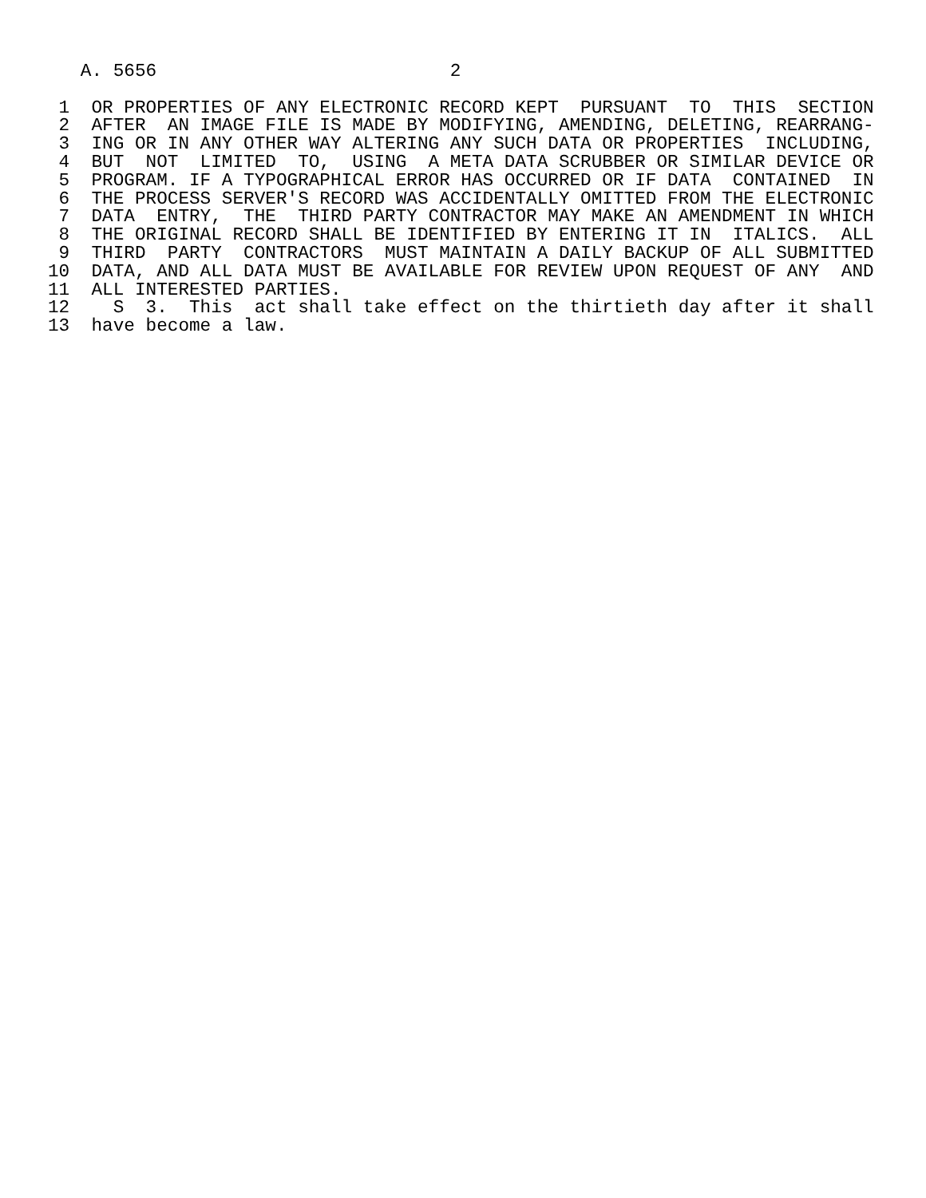A. 5656                           2

 1  OR PROPERTIES OF ANY ELECTRONIC RECORD KEPT  PURSUANT  TO  THIS  SECTION
 2  AFTER  AN IMAGE FILE IS MADE BY MODIFYING, AMENDING, DELETING, REARRANG-
 3  ING OR IN ANY OTHER WAY ALTERING ANY SUCH DATA OR PROPERTIES  INCLUDING,
 4  BUT  NOT  LIMITED  TO,  USING  A META DATA SCRUBBER OR SIMILAR DEVICE OR
 5  PROGRAM. IF A TYPOGRAPHICAL ERROR HAS OCCURRED OR IF DATA  CONTAINED  IN
 6  THE PROCESS SERVER'S RECORD WAS ACCIDENTALLY OMITTED FROM THE ELECTRONIC
 7  DATA  ENTRY,  THE  THIRD PARTY CONTRACTOR MAY MAKE AN AMENDMENT IN WHICH
 8  THE ORIGINAL RECORD SHALL BE IDENTIFIED BY ENTERING IT IN  ITALICS.  ALL
 9  THIRD  PARTY  CONTRACTORS  MUST MAINTAIN A DAILY BACKUP OF ALL SUBMITTED
10  DATA, AND ALL DATA MUST BE AVAILABLE FOR REVIEW UPON REQUEST OF ANY  AND
11  ALL INTERESTED PARTIES.
12    S  3.  This  act shall take effect on the thirtieth day after it shall
13  have become a law.